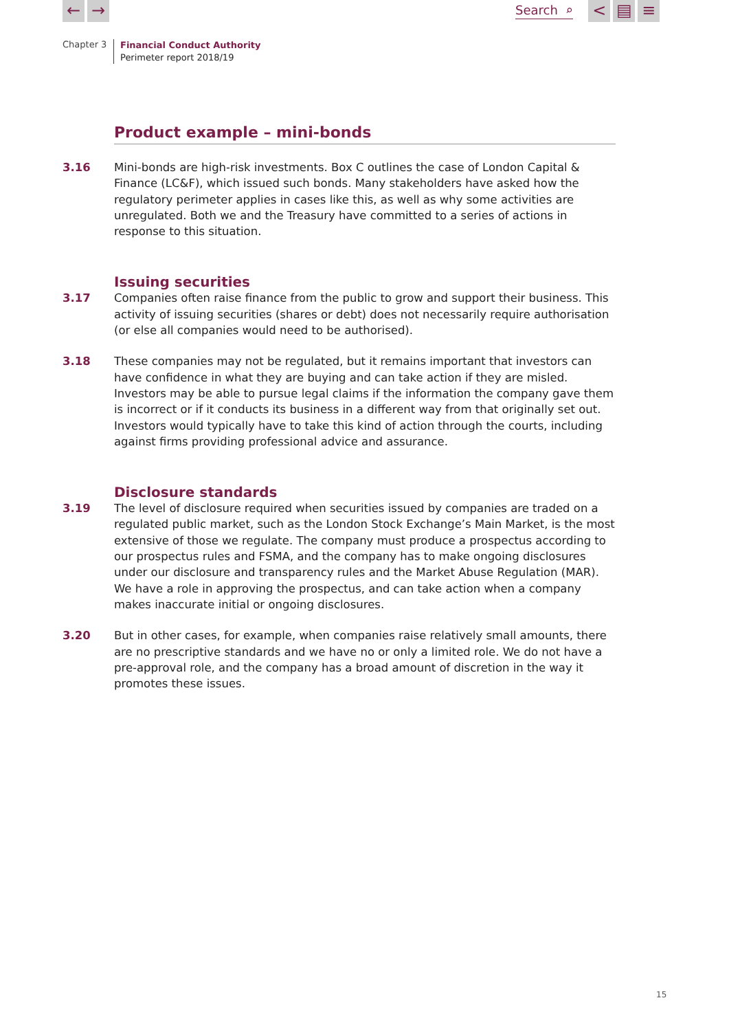← →
Search ⌕
< ▤ ≡
Chapter 3
Financial Conduct Authority
Perimeter report 2018/19
Product example – mini-bonds
3.16 Mini-bonds are high-risk investments. Box C outlines the case of London Capital & Finance (LC&F), which issued such bonds. Many stakeholders have asked how the regulatory perimeter applies in cases like this, as well as why some activities are unregulated. Both we and the Treasury have committed to a series of actions in response to this situation.
Issuing securities
3.17 Companies often raise finance from the public to grow and support their business. This activity of issuing securities (shares or debt) does not necessarily require authorisation (or else all companies would need to be authorised).
3.18 These companies may not be regulated, but it remains important that investors can have confidence in what they are buying and can take action if they are misled. Investors may be able to pursue legal claims if the information the company gave them is incorrect or if it conducts its business in a different way from that originally set out. Investors would typically have to take this kind of action through the courts, including against firms providing professional advice and assurance.
Disclosure standards
3.19 The level of disclosure required when securities issued by companies are traded on a regulated public market, such as the London Stock Exchange’s Main Market, is the most extensive of those we regulate. The company must produce a prospectus according to our prospectus rules and FSMA, and the company has to make ongoing disclosures under our disclosure and transparency rules and the Market Abuse Regulation (MAR). We have a role in approving the prospectus, and can take action when a company makes inaccurate initial or ongoing disclosures.
3.20 But in other cases, for example, when companies raise relatively small amounts, there are no prescriptive standards and we have no or only a limited role. We do not have a pre-approval role, and the company has a broad amount of discretion in the way it promotes these issues.
15